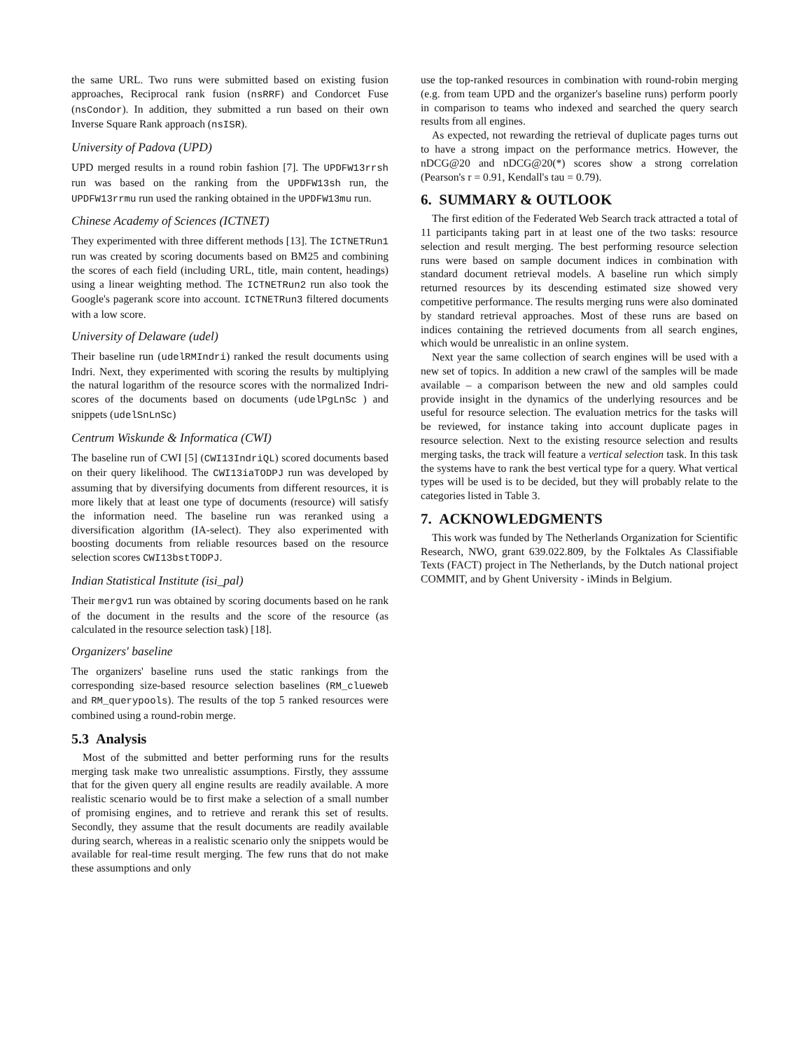the same URL. Two runs were submitted based on existing fusion approaches, Reciprocal rank fusion (nsRRF) and Condorcet Fuse (nsCondor). In addition, they submitted a run based on their own Inverse Square Rank approach (nsISR).
University of Padova (UPD)
UPD merged results in a round robin fashion [7]. The UPDFW13rrsh run was based on the ranking from the UPDFW13sh run, the UPDFW13rrmu run used the ranking obtained in the UPDFW13mu run.
Chinese Academy of Sciences (ICTNET)
They experimented with three different methods [13]. The ICTNETRun1 run was created by scoring documents based on BM25 and combining the scores of each field (including URL, title, main content, headings) using a linear weighting method. The ICTNETRun2 run also took the Google's pagerank score into account. ICTNETRun3 filtered documents with a low score.
University of Delaware (udel)
Their baseline run (udelRMIndri) ranked the result documents using Indri. Next, they experimented with scoring the results by multiplying the natural logarithm of the resource scores with the normalized Indri-scores of the documents based on documents (udelPgLnSc ) and snippets (udelSnLnSc)
Centrum Wiskunde & Informatica (CWI)
The baseline run of CWI [5] (CWI13IndriQL) scored documents based on their query likelihood. The CWI13iaTODPJ run was developed by assuming that by diversifying documents from different resources, it is more likely that at least one type of documents (resource) will satisfy the information need. The baseline run was reranked using a diversification algorithm (IA-select). They also experimented with boosting documents from reliable resources based on the resource selection scores CWI13bstTODPJ.
Indian Statistical Institute (isi_pal)
Their mergv1 run was obtained by scoring documents based on he rank of the document in the results and the score of the resource (as calculated in the resource selection task) [18].
Organizers' baseline
The organizers' baseline runs used the static rankings from the corresponding size-based resource selection baselines (RM_clueweb and RM_querypools). The results of the top 5 ranked resources were combined using a round-robin merge.
5.3 Analysis
Most of the submitted and better performing runs for the results merging task make two unrealistic assumptions. Firstly, they asssume that for the given query all engine results are readily available. A more realistic scenario would be to first make a selection of a small number of promising engines, and to retrieve and rerank this set of results. Secondly, they assume that the result documents are readily available during search, whereas in a realistic scenario only the snippets would be available for real-time result merging. The few runs that do not make these assumptions and only
use the top-ranked resources in combination with round-robin merging (e.g. from team UPD and the organizer's baseline runs) perform poorly in comparison to teams who indexed and searched the query search results from all engines.
As expected, not rewarding the retrieval of duplicate pages turns out to have a strong impact on the performance metrics. However, the nDCG@20 and nDCG@20(*) scores show a strong correlation (Pearson's r = 0.91, Kendall's tau = 0.79).
6. SUMMARY & OUTLOOK
The first edition of the Federated Web Search track attracted a total of 11 participants taking part in at least one of the two tasks: resource selection and result merging. The best performing resource selection runs were based on sample document indices in combination with standard document retrieval models. A baseline run which simply returned resources by its descending estimated size showed very competitive performance. The results merging runs were also dominated by standard retrieval approaches. Most of these runs are based on indices containing the retrieved documents from all search engines, which would be unrealistic in an online system.
Next year the same collection of search engines will be used with a new set of topics. In addition a new crawl of the samples will be made available – a comparison between the new and old samples could provide insight in the dynamics of the underlying resources and be useful for resource selection. The evaluation metrics for the tasks will be reviewed, for instance taking into account duplicate pages in resource selection. Next to the existing resource selection and results merging tasks, the track will feature a vertical selection task. In this task the systems have to rank the best vertical type for a query. What vertical types will be used is to be decided, but they will probably relate to the categories listed in Table 3.
7. ACKNOWLEDGMENTS
This work was funded by The Netherlands Organization for Scientific Research, NWO, grant 639.022.809, by the Folktales As Classifiable Texts (FACT) project in The Netherlands, by the Dutch national project COMMIT, and by Ghent University - iMinds in Belgium.